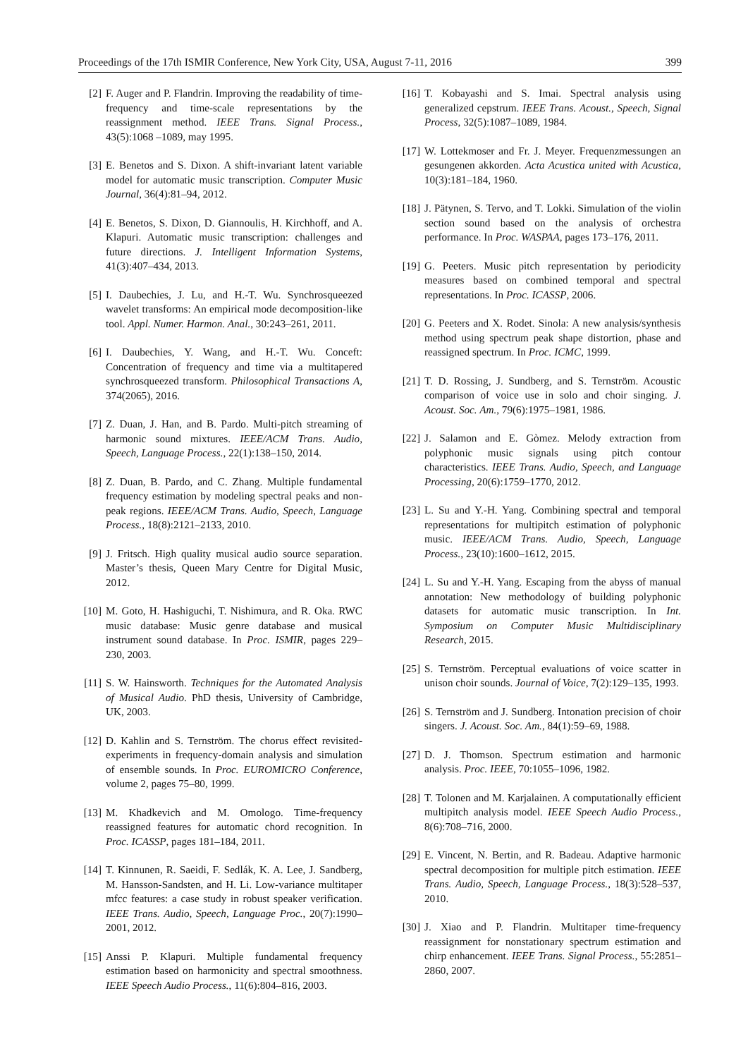Proceedings of the 17th ISMIR Conference, New York City, USA, August 7-11, 2016 399
[2] F. Auger and P. Flandrin. Improving the readability of time-frequency and time-scale representations by the reassignment method. IEEE Trans. Signal Process., 43(5):1068 –1089, may 1995.
[3] E. Benetos and S. Dixon. A shift-invariant latent variable model for automatic music transcription. Computer Music Journal, 36(4):81–94, 2012.
[4] E. Benetos, S. Dixon, D. Giannoulis, H. Kirchhoff, and A. Klapuri. Automatic music transcription: challenges and future directions. J. Intelligent Information Systems, 41(3):407–434, 2013.
[5] I. Daubechies, J. Lu, and H.-T. Wu. Synchrosqueezed wavelet transforms: An empirical mode decomposition-like tool. Appl. Numer. Harmon. Anal., 30:243–261, 2011.
[6] I. Daubechies, Y. Wang, and H.-T. Wu. Conceft: Concentration of frequency and time via a multitapered synchrosqueezed transform. Philosophical Transactions A, 374(2065), 2016.
[7] Z. Duan, J. Han, and B. Pardo. Multi-pitch streaming of harmonic sound mixtures. IEEE/ACM Trans. Audio, Speech, Language Process., 22(1):138–150, 2014.
[8] Z. Duan, B. Pardo, and C. Zhang. Multiple fundamental frequency estimation by modeling spectral peaks and non-peak regions. IEEE/ACM Trans. Audio, Speech, Language Process., 18(8):2121–2133, 2010.
[9] J. Fritsch. High quality musical audio source separation. Master’s thesis, Queen Mary Centre for Digital Music, 2012.
[10] M. Goto, H. Hashiguchi, T. Nishimura, and R. Oka. RWC music database: Music genre database and musical instrument sound database. In Proc. ISMIR, pages 229–230, 2003.
[11] S. W. Hainsworth. Techniques for the Automated Analysis of Musical Audio. PhD thesis, University of Cambridge, UK, 2003.
[12] D. Kahlin and S. Ternström. The chorus effect revisited-experiments in frequency-domain analysis and simulation of ensemble sounds. In Proc. EUROMICRO Conference, volume 2, pages 75–80, 1999.
[13] M. Khadkevich and M. Omologo. Time-frequency reassigned features for automatic chord recognition. In Proc. ICASSP, pages 181–184, 2011.
[14] T. Kinnunen, R. Saeidi, F. Sedlák, K. A. Lee, J. Sandberg, M. Hansson-Sandsten, and H. Li. Low-variance multitaper mfcc features: a case study in robust speaker verification. IEEE Trans. Audio, Speech, Language Proc., 20(7):1990–2001, 2012.
[15] Anssi P. Klapuri. Multiple fundamental frequency estimation based on harmonicity and spectral smoothness. IEEE Speech Audio Process., 11(6):804–816, 2003.
[16] T. Kobayashi and S. Imai. Spectral analysis using generalized cepstrum. IEEE Trans. Acoust., Speech, Signal Process, 32(5):1087–1089, 1984.
[17] W. Lottekmoser and Fr. J. Meyer. Frequenzmessungen an gesungenen akkorden. Acta Acustica united with Acustica, 10(3):181–184, 1960.
[18] J. Pätynen, S. Tervo, and T. Lokki. Simulation of the violin section sound based on the analysis of orchestra performance. In Proc. WASPAA, pages 173–176, 2011.
[19] G. Peeters. Music pitch representation by periodicity measures based on combined temporal and spectral representations. In Proc. ICASSP, 2006.
[20] G. Peeters and X. Rodet. Sinola: A new analysis/synthesis method using spectrum peak shape distortion, phase and reassigned spectrum. In Proc. ICMC, 1999.
[21] T. D. Rossing, J. Sundberg, and S. Ternström. Acoustic comparison of voice use in solo and choir singing. J. Acoust. Soc. Am., 79(6):1975–1981, 1986.
[22] J. Salamon and E. Gòmez. Melody extraction from polyphonic music signals using pitch contour characteristics. IEEE Trans. Audio, Speech, and Language Processing, 20(6):1759–1770, 2012.
[23] L. Su and Y.-H. Yang. Combining spectral and temporal representations for multipitch estimation of polyphonic music. IEEE/ACM Trans. Audio, Speech, Language Process., 23(10):1600–1612, 2015.
[24] L. Su and Y.-H. Yang. Escaping from the abyss of manual annotation: New methodology of building polyphonic datasets for automatic music transcription. In Int. Symposium on Computer Music Multidisciplinary Research, 2015.
[25] S. Ternström. Perceptual evaluations of voice scatter in unison choir sounds. Journal of Voice, 7(2):129–135, 1993.
[26] S. Ternström and J. Sundberg. Intonation precision of choir singers. J. Acoust. Soc. Am., 84(1):59–69, 1988.
[27] D. J. Thomson. Spectrum estimation and harmonic analysis. Proc. IEEE, 70:1055–1096, 1982.
[28] T. Tolonen and M. Karjalainen. A computationally efficient multipitch analysis model. IEEE Speech Audio Process., 8(6):708–716, 2000.
[29] E. Vincent, N. Bertin, and R. Badeau. Adaptive harmonic spectral decomposition for multiple pitch estimation. IEEE Trans. Audio, Speech, Language Process., 18(3):528–537, 2010.
[30] J. Xiao and P. Flandrin. Multitaper time-frequency reassignment for nonstationary spectrum estimation and chirp enhancement. IEEE Trans. Signal Process., 55:2851–2860, 2007.